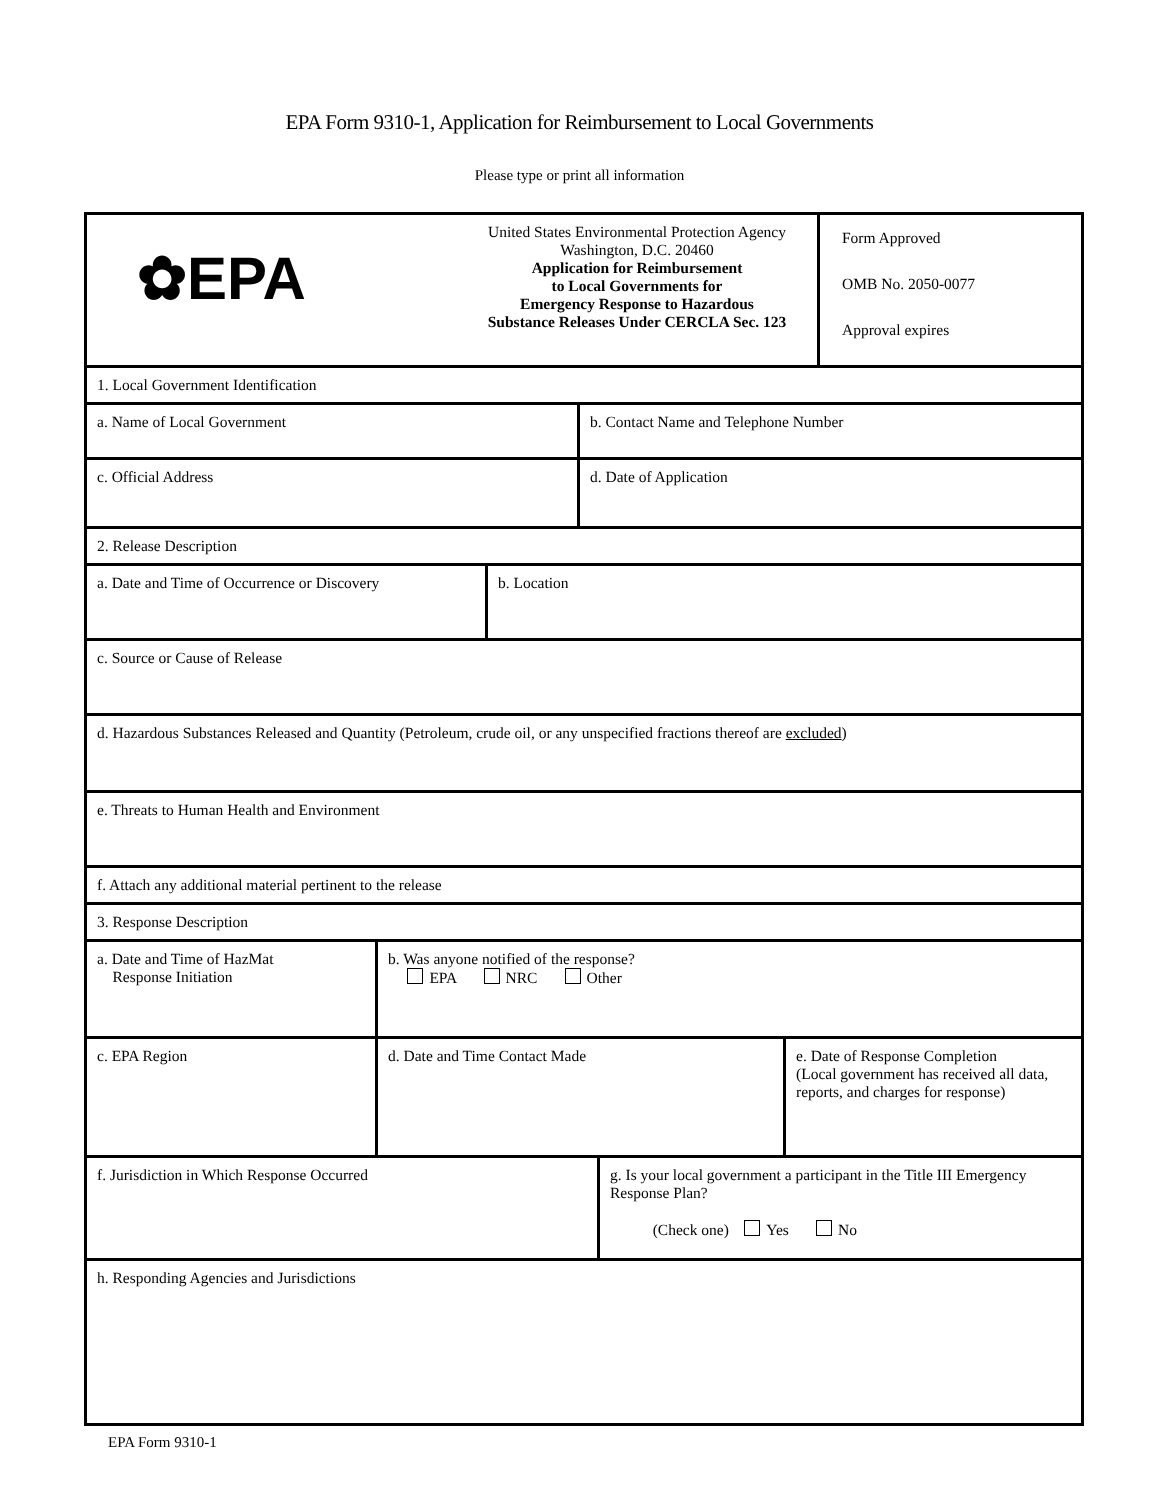EPA Form 9310-1, Application for Reimbursement to Local Governments
Please type or print all information
✿EPA
United States Environmental Protection Agency
Washington, D.C. 20460
Application for Reimbursement
to Local Governments for
Emergency Response to Hazardous
Substance Releases Under CERCLA Sec. 123
Form Approved
OMB No. 2050-0077
Approval expires
1. Local Government Identification
a. Name of Local Government b. Contact Name and Telephone Number
c. Official Address d. Date of Application
2. Release Description
a. Date and Time of Occurrence or Discovery
b. Location
c. Source or Cause of Release
d. Hazardous Substances Released and Quantity (Petroleum, crude oil, or any unspecified fractions thereof are excluded)
e. Threats to Human Health and Environment
f. Attach any additional material pertinent to the release
3. Response Description
a. Date and Time of HazMat
Response Initiation
b. Was anyone notified of the response?
EPA NRC Other
c. EPA Region d. Date and Time Contact Made e. Date of Response Completion
(Local government has received all data, reports, and charges for response)
f. Jurisdiction in Which Response Occurred g. Is your local government a participant in the Title III Emergency Response Plan?
(Check one) Yes No
h. Responding Agencies and Jurisdictions
EPA Form 9310-1